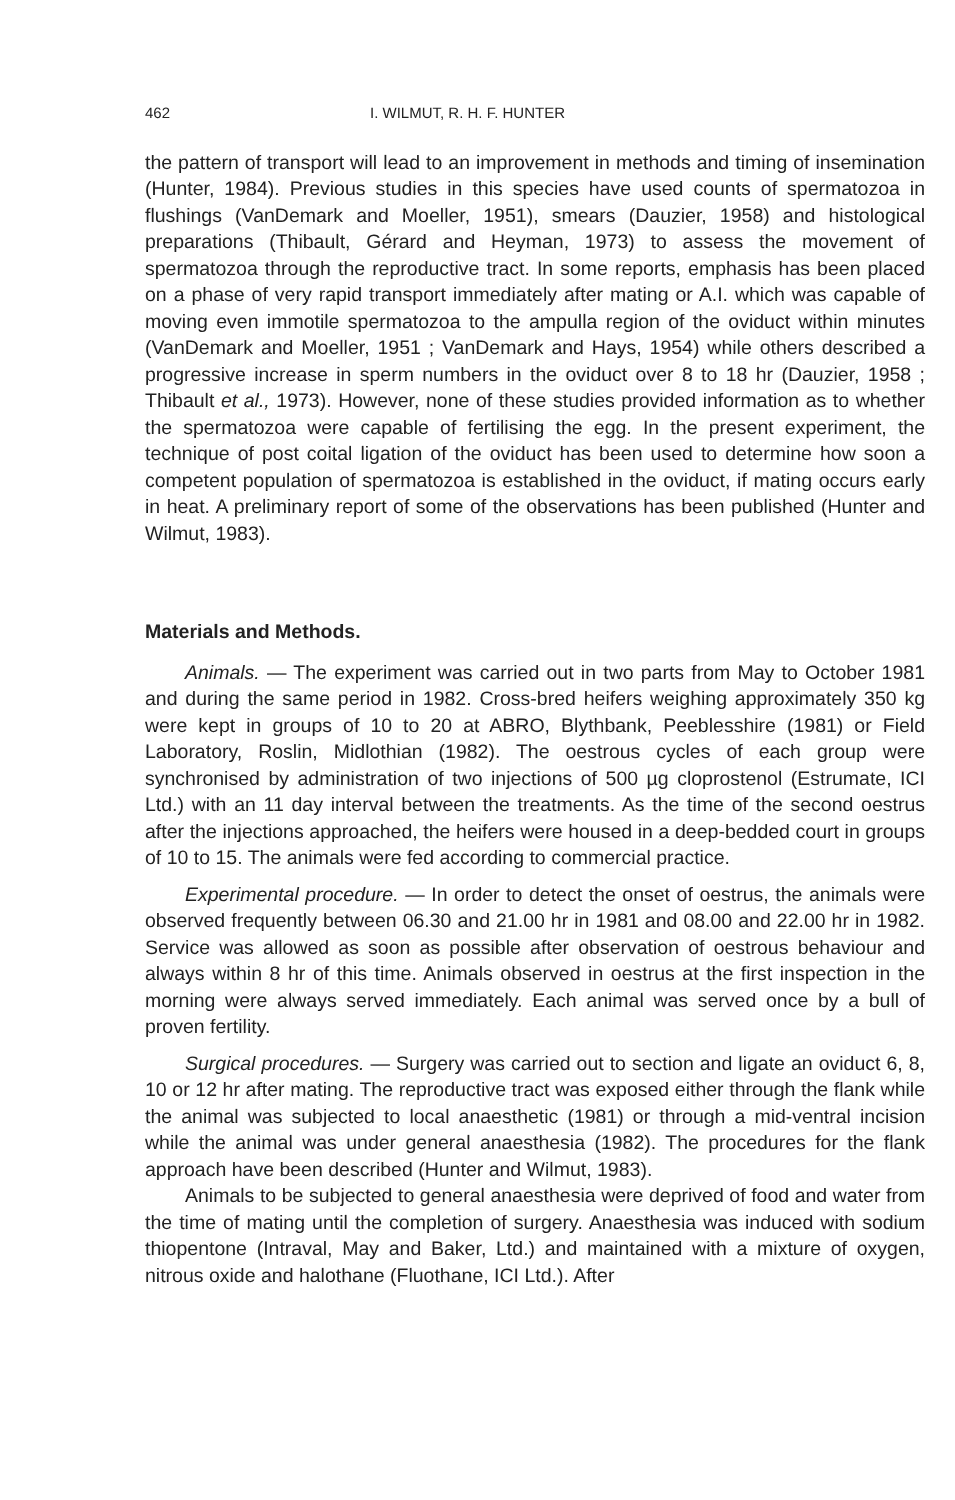462 I. WILMUT, R. H. F. HUNTER
the pattern of transport will lead to an improvement in methods and timing of insemination (Hunter, 1984). Previous studies in this species have used counts of spermatozoa in flushings (VanDemark and Moeller, 1951), smears (Dauzier, 1958) and histological preparations (Thibault, Gérard and Heyman, 1973) to assess the movement of spermatozoa through the reproductive tract. In some reports, emphasis has been placed on a phase of very rapid transport immediately after mating or A.I. which was capable of moving even immotile spermatozoa to the ampulla region of the oviduct within minutes (VanDemark and Moeller, 1951 ; VanDemark and Hays, 1954) while others described a progressive increase in sperm numbers in the oviduct over 8 to 18 hr (Dauzier, 1958 ; Thibault et al., 1973). However, none of these studies provided information as to whether the spermatozoa were capable of fertilising the egg. In the present experiment, the technique of post coital ligation of the oviduct has been used to determine how soon a competent population of spermatozoa is established in the oviduct, if mating occurs early in heat. A preliminary report of some of the observations has been published (Hunter and Wilmut, 1983).
Materials and Methods.
Animals. — The experiment was carried out in two parts from May to October 1981 and during the same period in 1982. Cross-bred heifers weighing approximately 350 kg were kept in groups of 10 to 20 at ABRO, Blythbank, Peeblesshire (1981) or Field Laboratory, Roslin, Midlothian (1982). The oestrous cycles of each group were synchronised by administration of two injections of 500 µg cloprostenol (Estrumate, ICI Ltd.) with an 11 day interval between the treatments. As the time of the second oestrus after the injections approached, the heifers were housed in a deep-bedded court in groups of 10 to 15. The animals were fed according to commercial practice.
Experimental procedure. — In order to detect the onset of oestrus, the animals were observed frequently between 06.30 and 21.00 hr in 1981 and 08.00 and 22.00 hr in 1982. Service was allowed as soon as possible after observation of oestrous behaviour and always within 8 hr of this time. Animals observed in oestrus at the first inspection in the morning were always served immediately. Each animal was served once by a bull of proven fertility.
Surgical procedures. — Surgery was carried out to section and ligate an oviduct 6, 8, 10 or 12 hr after mating. The reproductive tract was exposed either through the flank while the animal was subjected to local anaesthetic (1981) or through a mid-ventral incision while the animal was under general anaesthesia (1982). The procedures for the flank approach have been described (Hunter and Wilmut, 1983).
Animals to be subjected to general anaesthesia were deprived of food and water from the time of mating until the completion of surgery. Anaesthesia was induced with sodium thiopentone (Intraval, May and Baker, Ltd.) and maintained with a mixture of oxygen, nitrous oxide and halothane (Fluothane, ICI Ltd.). After